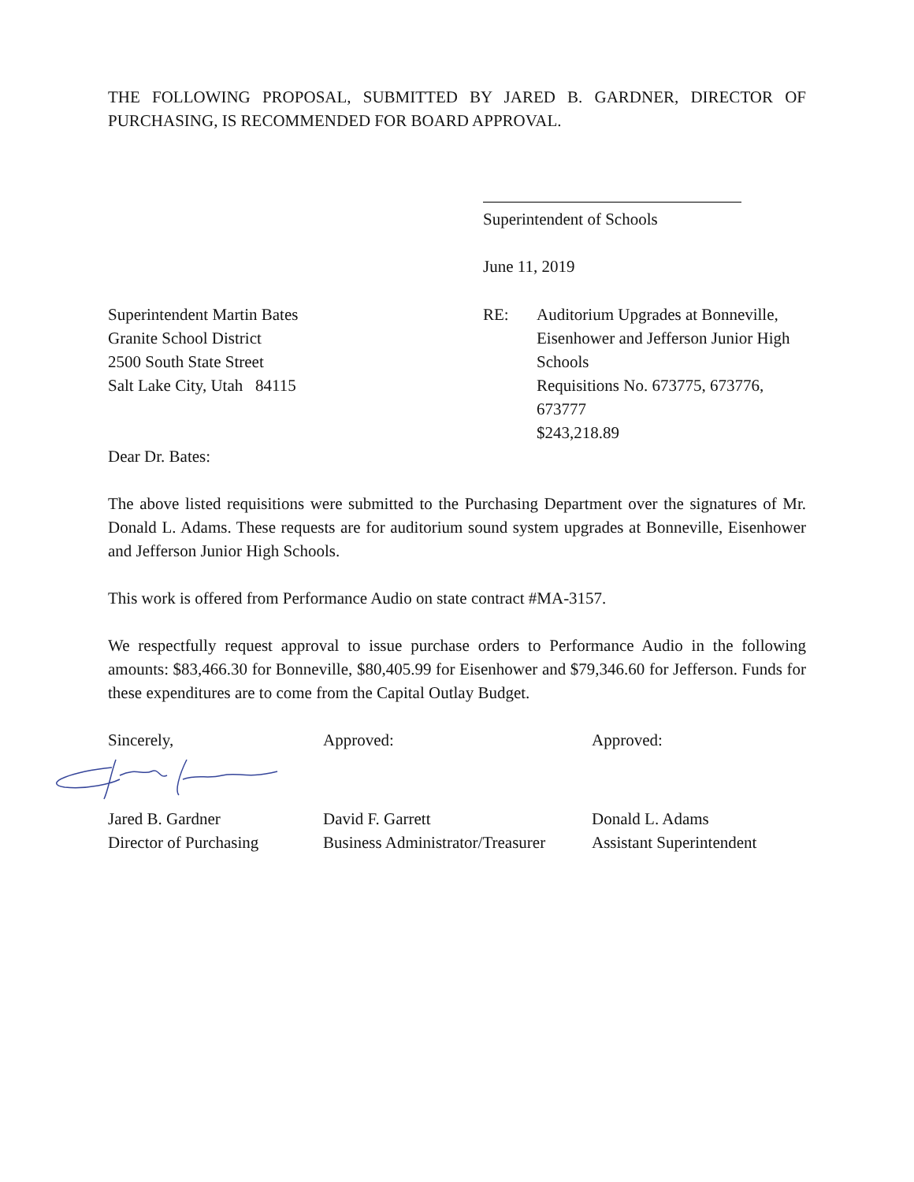THE FOLLOWING PROPOSAL, SUBMITTED BY JARED B. GARDNER, DIRECTOR OF PURCHASING, IS RECOMMENDED FOR BOARD APPROVAL.
Superintendent of Schools
June 11, 2019
Superintendent Martin Bates
Granite School District
2500 South State Street
Salt Lake City, Utah 84115
RE: Auditorium Upgrades at Bonneville, Eisenhower and Jefferson Junior High Schools
Requisitions No. 673775, 673776, 673777
$243,218.89
Dear Dr. Bates:
The above listed requisitions were submitted to the Purchasing Department over the signatures of Mr. Donald L. Adams. These requests are for auditorium sound system upgrades at Bonneville, Eisenhower and Jefferson Junior High Schools.
This work is offered from Performance Audio on state contract #MA-3157.
We respectfully request approval to issue purchase orders to Performance Audio in the following amounts: $83,466.30 for Bonneville, $80,405.99 for Eisenhower and $79,346.60 for Jefferson. Funds for these expenditures are to come from the Capital Outlay Budget.
Sincerely, Approved: Approved:
Jared B. Gardner
Director of Purchasing
David F. Garrett
Business Administrator/Treasurer
Donald L. Adams
Assistant Superintendent